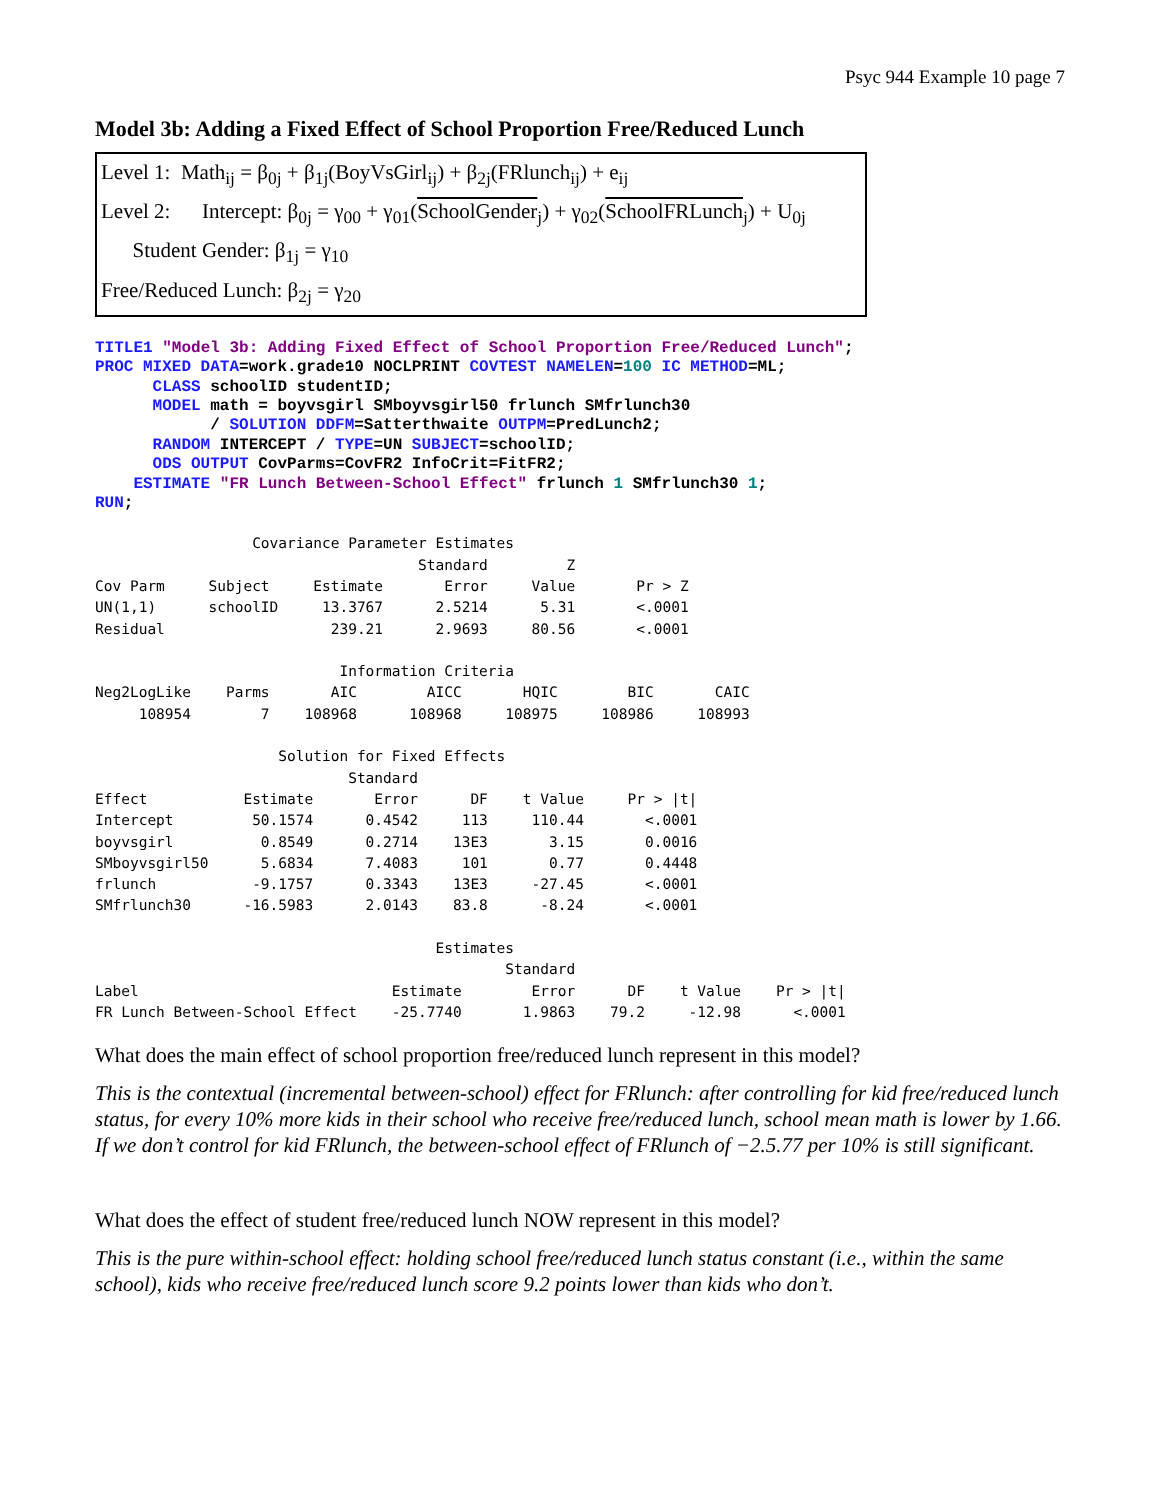Psyc 944 Example 10 page 7
Model 3b: Adding a Fixed Effect of School Proportion Free/Reduced Lunch
Level 1: Math<sub>ij</sub> = β<sub>0j</sub> + β<sub>1j</sub>(BoyVsGirl<sub>ij</sub>) + β<sub>2j</sub>(FRlunch<sub>ij</sub>) + e<sub>ij</sub>
Level 2: Intercept: β<sub>0j</sub> = γ<sub>00</sub> + γ<sub>01</sub>(SchoolGender<sub>j</sub>) + γ<sub>02</sub>(SchoolFRLunch<sub>j</sub>) + U<sub>0j</sub>
Student Gender: β<sub>1j</sub> = γ<sub>10</sub>
Free/Reduced Lunch: β<sub>2j</sub> = γ<sub>20</sub>
TITLE1 "Model 3b: Adding Fixed Effect of School Proportion Free/Reduced Lunch";
PROC MIXED DATA=work.grade10 NOCLPRINT COVTEST NAMELEN=100 IC METHOD=ML;
      CLASS schoolID studentID;
      MODEL math = boyvsgirl SMboyvsgirl50 frlunch SMfrlunch30
            / SOLUTION DDFM=Satterthwaite OUTPM=PredLunch2;
      RANDOM INTERCEPT / TYPE=UN SUBJECT=schoolID;
      ODS OUTPUT CovParms=CovFR2 InfoCrit=FitFR2;
    ESTIMATE "FR Lunch Between-School Effect" frlunch 1 SMfrlunch30 1;
RUN;
                  Covariance Parameter Estimates
                                     Standard         Z
Cov Parm     Subject     Estimate       Error     Value       Pr > Z
UN(1,1)      schoolID     13.3767      2.5214      5.31       <.0001
Residual                   239.21      2.9693     80.56       <.0001

                            Information Criteria
Neg2LogLike    Parms       AIC        AICC       HQIC        BIC       CAIC
     108954        7    108968      108968     108975     108986     108993

                     Solution for Fixed Effects
                             Standard
Effect           Estimate       Error      DF    t Value     Pr > |t|
Intercept         50.1574      0.4542     113     110.44       <.0001
boyvsgirl          0.8549      0.2714    13E3       3.15       0.0016
SMboyvsgirl50      5.6834      7.4083     101       0.77       0.4448
frlunch           -9.1757      0.3343    13E3     -27.45       <.0001
SMfrlunch30      -16.5983      2.0143    83.8      -8.24       <.0001

                                       Estimates
                                               Standard
Label                             Estimate        Error      DF    t Value    Pr > |t|
FR Lunch Between-School Effect    -25.7740       1.9863    79.2     -12.98      <.0001
What does the main effect of school proportion free/reduced lunch represent in this model?
This is the contextual (incremental between-school) effect for FRlunch: after controlling for kid free/reduced lunch status, for every 10% more kids in their school who receive free/reduced lunch, school mean math is lower by 1.66. If we don’t control for kid FRlunch, the between-school effect of FRlunch of −2.5.77 per 10% is still significant.
What does the effect of student free/reduced lunch NOW represent in this model?
This is the pure within-school effect: holding school free/reduced lunch status constant (i.e., within the same school), kids who receive free/reduced lunch score 9.2 points lower than kids who don’t.